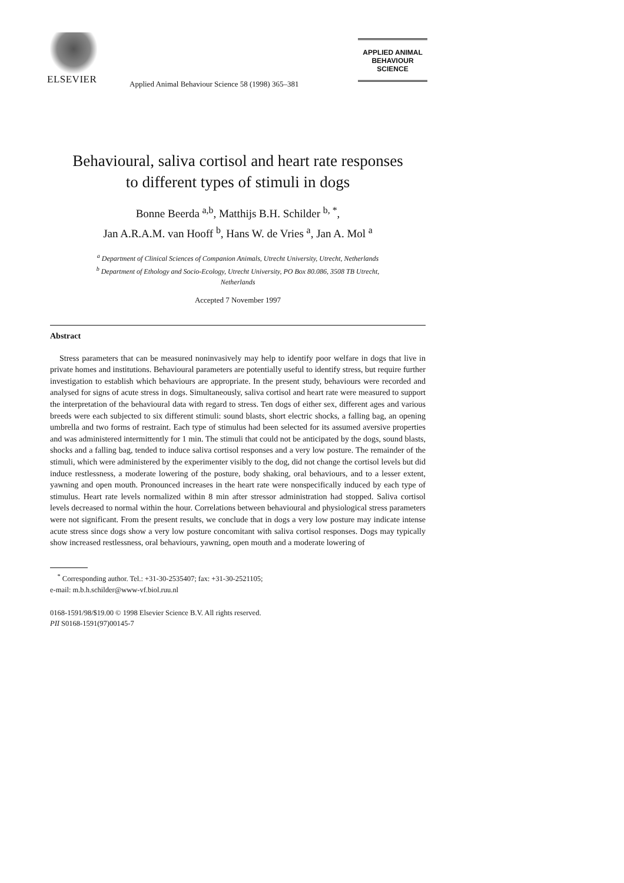ELSEVIER
Applied Animal Behaviour Science 58 (1998) 365–381
APPLIED ANIMAL
BEHAVIOUR
SCIENCE
Behavioural, saliva cortisol and heart rate responses
to different types of stimuli in dogs
Bonne Beerda <sup>a,b</sup>, Matthijs B.H. Schilder <sup>b, *</sup>,
Jan A.R.A.M. van Hooff <sup>b</sup>, Hans W. de Vries <sup>a</sup>, Jan A. Mol <sup>a</sup>
<sup>a</sup> Department of Clinical Sciences of Companion Animals, Utrecht University, Utrecht, Netherlands
<sup>b</sup> Department of Ethology and Socio-Ecology, Utrecht University, PO Box 80.086, 3508 TB Utrecht,
Netherlands
Accepted 7 November 1997
Abstract
Stress parameters that can be measured noninvasively may help to identify poor welfare in dogs that live in private homes and institutions. Behavioural parameters are potentially useful to identify stress, but require further investigation to establish which behaviours are appropriate. In the present study, behaviours were recorded and analysed for signs of acute stress in dogs. Simultaneously, saliva cortisol and heart rate were measured to support the interpretation of the behavioural data with regard to stress. Ten dogs of either sex, different ages and various breeds were each subjected to six different stimuli: sound blasts, short electric shocks, a falling bag, an opening umbrella and two forms of restraint. Each type of stimulus had been selected for its assumed aversive properties and was administered intermittently for 1 min. The stimuli that could not be anticipated by the dogs, sound blasts, shocks and a falling bag, tended to induce saliva cortisol responses and a very low posture. The remainder of the stimuli, which were administered by the experimenter visibly to the dog, did not change the cortisol levels but did induce restlessness, a moderate lowering of the posture, body shaking, oral behaviours, and to a lesser extent, yawning and open mouth. Pronounced increases in the heart rate were nonspecifically induced by each type of stimulus. Heart rate levels normalized within 8 min after stressor administration had stopped. Saliva cortisol levels decreased to normal within the hour. Correlations between behavioural and physiological stress parameters were not significant. From the present results, we conclude that in dogs a very low posture may indicate intense acute stress since dogs show a very low posture concomitant with saliva cortisol responses. Dogs may typically show increased restlessness, oral behaviours, yawning, open mouth and a moderate lowering of
<sup>*</sup> Corresponding author. Tel.: +31-30-2535407; fax: +31-30-2521105;
e-mail: m.b.h.schilder@www-vf.biol.ruu.nl
0168-1591/98/$19.00 © 1998 Elsevier Science B.V. All rights reserved.
PII S0168-1591(97)00145-7